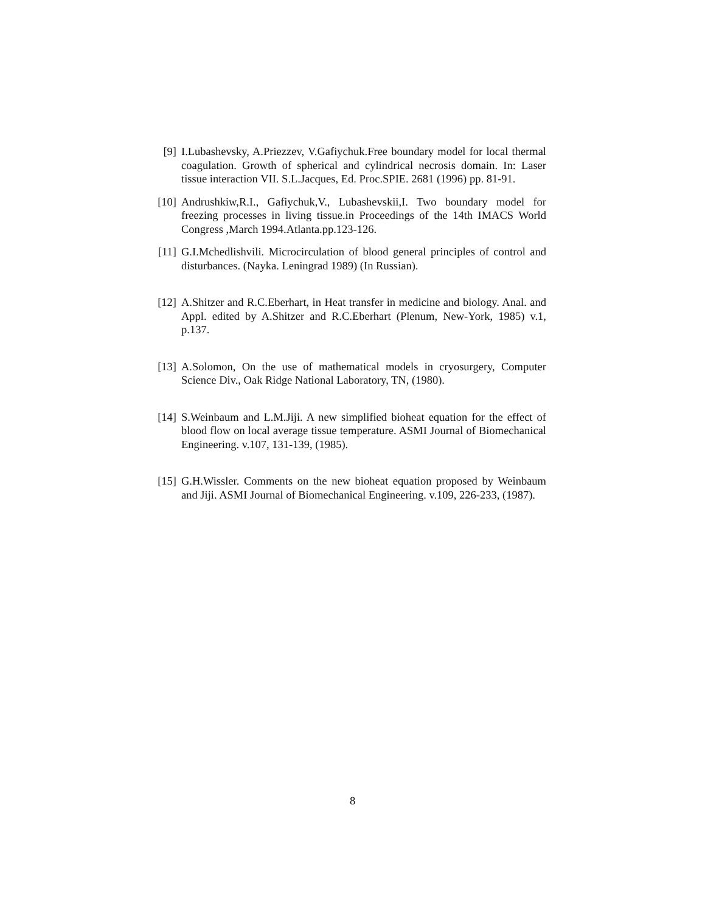[9] I.Lubashevsky, A.Priezzev, V.Gafiychuk.Free boundary model for local thermal coagulation. Growth of spherical and cylindrical necrosis domain. In: Laser tissue interaction VII. S.L.Jacques, Ed. Proc.SPIE. 2681 (1996) pp. 81-91.
[10] Andrushkiw,R.I., Gafiychuk,V., Lubashevskii,I. Two boundary model for freezing processes in living tissue.in Proceedings of the 14th IMACS World Congress ,March 1994.Atlanta.pp.123-126.
[11] G.I.Mchedlishvili. Microcirculation of blood general principles of control and disturbances. (Nayka. Leningrad 1989) (In Russian).
[12] A.Shitzer and R.C.Eberhart, in Heat transfer in medicine and biology. Anal. and Appl. edited by A.Shitzer and R.C.Eberhart (Plenum, New-York, 1985) v.1, p.137.
[13] A.Solomon, On the use of mathematical models in cryosurgery, Computer Science Div., Oak Ridge National Laboratory, TN, (1980).
[14] S.Weinbaum and L.M.Jiji. A new simplified bioheat equation for the effect of blood flow on local average tissue temperature. ASMI Journal of Biomechanical Engineering. v.107, 131-139, (1985).
[15] G.H.Wissler. Comments on the new bioheat equation proposed by Weinbaum and Jiji. ASMI Journal of Biomechanical Engineering. v.109, 226-233, (1987).
8